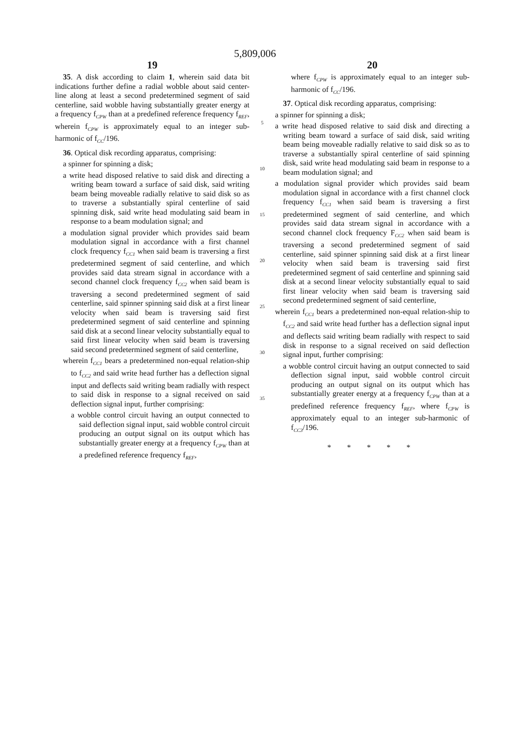5,809,006
19
35. A disk according to claim 1, wherein said data bit indications further define a radial wobble about said center-line along at least a second predetermined segment of said centerline, said wobble having substantially greater energy at a frequency f<sub>CPW</sub> than at a predefined reference frequency f<sub>REF</sub>, wherein f<sub>CPW</sub> is approximately equal to an integer sub-harmonic of f<sub>CC</sub>/196.
36. Optical disk recording apparatus, comprising:
a spinner for spinning a disk;
a write head disposed relative to said disk and directing a writing beam toward a surface of said disk, said writing beam being moveable radially relative to said disk so as to traverse a substantially spiral centerline of said spinning disk, said write head modulating said beam in response to a beam modulation signal; and
a modulation signal provider which provides said beam modulation signal in accordance with a first channel clock frequency f<sub>CC1</sub> when said beam is traversing a first predetermined segment of said centerline, and which provides said data stream signal in accordance with a second channel clock frequency f<sub>CC2</sub> when said beam is traversing a second predetermined segment of said centerline, said spinner spinning said disk at a first linear velocity when said beam is traversing said first predetermined segment of said centerline and spinning said disk at a second linear velocity substantially equal to said first linear velocity when said beam is traversing said second predetermined segment of said centerline,
wherein f<sub>CC1</sub> bears a predetermined non-equal relation-ship to f<sub>CC2</sub> and said write head further has a deflection signal input and deflects said writing beam radially with respect to said disk in response to a signal received on said deflection signal input, further comprising:
a wobble control circuit having an output connected to said deflection signal input, said wobble control circuit producing an output signal on its output which has substantially greater energy at a frequency f<sub>CPW</sub> than at a predefined reference frequency f<sub>REF</sub>,
5
10
15
20
25
30
35
20
where f<sub>CPW</sub> is approximately equal to an integer sub-harmonic of f<sub>CC</sub>/196.
37. Optical disk recording apparatus, comprising:
a spinner for spinning a disk;
a write head disposed relative to said disk and directing a writing beam toward a surface of said disk, said writing beam being moveable radially relative to said disk so as to traverse a substantially spiral centerline of said spinning disk, said write head modulating said beam in response to a beam modulation signal; and
a modulation signal provider which provides said beam modulation signal in accordance with a first channel clock frequency f<sub>CC1</sub> when said beam is traversing a first predetermined segment of said centerline, and which provides said data stream signal in accordance with a second channel clock frequency F<sub>CC2</sub> when said beam is traversing a second predetermined segment of said centerline, said spinner spinning said disk at a first linear velocity when said beam is traversing said first predetermined segment of said centerline and spinning said disk at a second linear velocity substantially equal to said first linear velocity when said beam is traversing said second predetermined segment of said centerline,
wherein f<sub>CC1</sub> bears a predetermined non-equal relation-ship to f<sub>CC2</sub> and said write head further has a deflection signal input and deflects said writing beam radially with respect to said disk in response to a signal received on said deflection signal input, further comprising:
a wobble control circuit having an output connected to said deflection signal input, said wobble control circuit producing an output signal on its output which has substantially greater energy at a frequency f<sub>CPW</sub> than at a predefined reference frequency f<sub>REF</sub>, where f<sub>CPW</sub> is approximately equal to an integer sub-harmonic of f<sub>CC3</sub>/196.
* * * * *